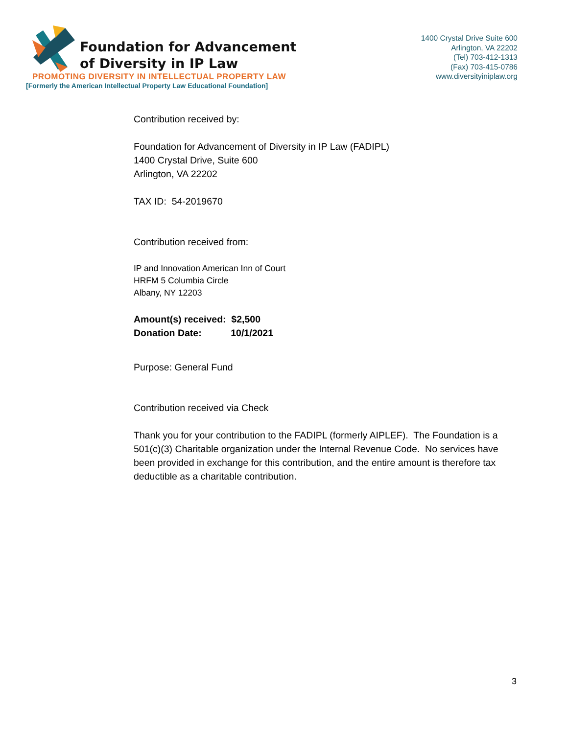Foundation for Advancement
of Diversity in IP Law
PROMOTING DIVERSITY IN INTELLECTUAL PROPERTY LAW
[Formerly the American Intellectual Property Law Educational Foundation]
1400 Crystal Drive Suite 600
Arlington, VA 22202
(Tel) 703-412-1313
(Fax) 703-415-0786
www.diversityiniplaw.org
Contribution received by:
Foundation for Advancement of Diversity in IP Law (FADIPL)
1400 Crystal Drive, Suite 600
Arlington, VA 22202
TAX ID: 54-2019670
Contribution received from:
IP and Innovation American Inn of Court
HRFM 5 Columbia Circle
Albany, NY 12203
Amount(s) received: $2,500
Donation Date: 10/1/2021
Purpose: General Fund
Contribution received via Check
Thank you for your contribution to the FADIPL (formerly AIPLEF). The Foundation is a 501(c)(3) Charitable organization under the Internal Revenue Code. No services have been provided in exchange for this contribution, and the entire amount is therefore tax deductible as a charitable contribution.
3